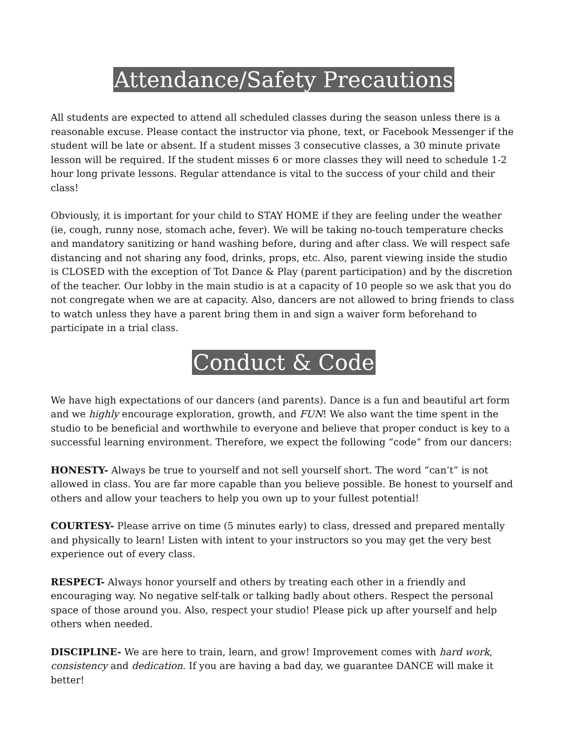Attendance/Safety Precautions
All students are expected to attend all scheduled classes during the season unless there is a reasonable excuse. Please contact the instructor via phone, text, or Facebook Messenger if the student will be late or absent. If a student misses 3 consecutive classes, a 30 minute private lesson will be required. If the student misses 6 or more classes they will need to schedule 1-2 hour long private lessons. Regular attendance is vital to the success of your child and their class!
Obviously, it is important for your child to STAY HOME if they are feeling under the weather (ie, cough, runny nose, stomach ache, fever). We will be taking no-touch temperature checks and mandatory sanitizing or hand washing before, during and after class. We will respect safe distancing and not sharing any food, drinks, props, etc. Also, parent viewing inside the studio is CLOSED with the exception of Tot Dance & Play (parent participation) and by the discretion of the teacher. Our lobby in the main studio is at a capacity of 10 people so we ask that you do not congregate when we are at capacity. Also, dancers are not allowed to bring friends to class to watch unless they have a parent bring them in and sign a waiver form beforehand to participate in a trial class.
Conduct & Code
We have high expectations of our dancers (and parents). Dance is a fun and beautiful art form and we highly encourage exploration, growth, and FUN! We also want the time spent in the studio to be beneficial and worthwhile to everyone and believe that proper conduct is key to a successful learning environment. Therefore, we expect the following “code” from our dancers:
HONESTY- Always be true to yourself and not sell yourself short. The word “can’t” is not allowed in class. You are far more capable than you believe possible. Be honest to yourself and others and allow your teachers to help you own up to your fullest potential!
COURTESY- Please arrive on time (5 minutes early) to class, dressed and prepared mentally and physically to learn! Listen with intent to your instructors so you may get the very best experience out of every class.
RESPECT- Always honor yourself and others by treating each other in a friendly and encouraging way. No negative self-talk or talking badly about others. Respect the personal space of those around you. Also, respect your studio! Please pick up after yourself and help others when needed.
DISCIPLINE- We are here to train, learn, and grow! Improvement comes with hard work, consistency and dedication. If you are having a bad day, we guarantee DANCE will make it better!